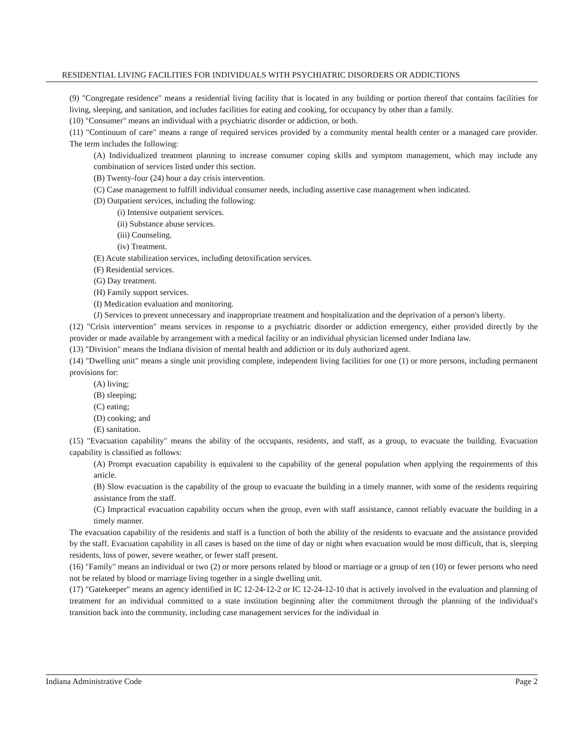RESIDENTIAL LIVING FACILITIES FOR INDIVIDUALS WITH PSYCHIATRIC DISORDERS OR ADDICTIONS
(9) "Congregate residence" means a residential living facility that is located in any building or portion thereof that contains facilities for living, sleeping, and sanitation, and includes facilities for eating and cooking, for occupancy by other than a family.
(10) "Consumer" means an individual with a psychiatric disorder or addiction, or both.
(11) "Continuum of care" means a range of required services provided by a community mental health center or a managed care provider. The term includes the following:
(A) Individualized treatment planning to increase consumer coping skills and symptom management, which may include any combination of services listed under this section.
(B) Twenty-four (24) hour a day crisis intervention.
(C) Case management to fulfill individual consumer needs, including assertive case management when indicated.
(D) Outpatient services, including the following:
(i) Intensive outpatient services.
(ii) Substance abuse services.
(iii) Counseling.
(iv) Treatment.
(E) Acute stabilization services, including detoxification services.
(F) Residential services.
(G) Day treatment.
(H) Family support services.
(I) Medication evaluation and monitoring.
(J) Services to prevent unnecessary and inappropriate treatment and hospitalization and the deprivation of a person's liberty.
(12) "Crisis intervention" means services in response to a psychiatric disorder or addiction emergency, either provided directly by the provider or made available by arrangement with a medical facility or an individual physician licensed under Indiana law.
(13) "Division" means the Indiana division of mental health and addiction or its duly authorized agent.
(14) "Dwelling unit" means a single unit providing complete, independent living facilities for one (1) or more persons, including permanent provisions for:
(A) living;
(B) sleeping;
(C) eating;
(D) cooking; and
(E) sanitation.
(15) "Evacuation capability" means the ability of the occupants, residents, and staff, as a group, to evacuate the building. Evacuation capability is classified as follows:
(A) Prompt evacuation capability is equivalent to the capability of the general population when applying the requirements of this article.
(B) Slow evacuation is the capability of the group to evacuate the building in a timely manner, with some of the residents requiring assistance from the staff.
(C) Impractical evacuation capability occurs when the group, even with staff assistance, cannot reliably evacuate the building in a timely manner.
The evacuation capability of the residents and staff is a function of both the ability of the residents to evacuate and the assistance provided by the staff. Evacuation capability in all cases is based on the time of day or night when evacuation would be most difficult, that is, sleeping residents, loss of power, severe weather, or fewer staff present.
(16) "Family" means an individual or two (2) or more persons related by blood or marriage or a group of ten (10) or fewer persons who need not be related by blood or marriage living together in a single dwelling unit.
(17) "Gatekeeper" means an agency identified in IC 12-24-12-2 or IC 12-24-12-10 that is actively involved in the evaluation and planning of treatment for an individual committed to a state institution beginning after the commitment through the planning of the individual's transition back into the community, including case management services for the individual in
Indiana Administrative Code Page 2